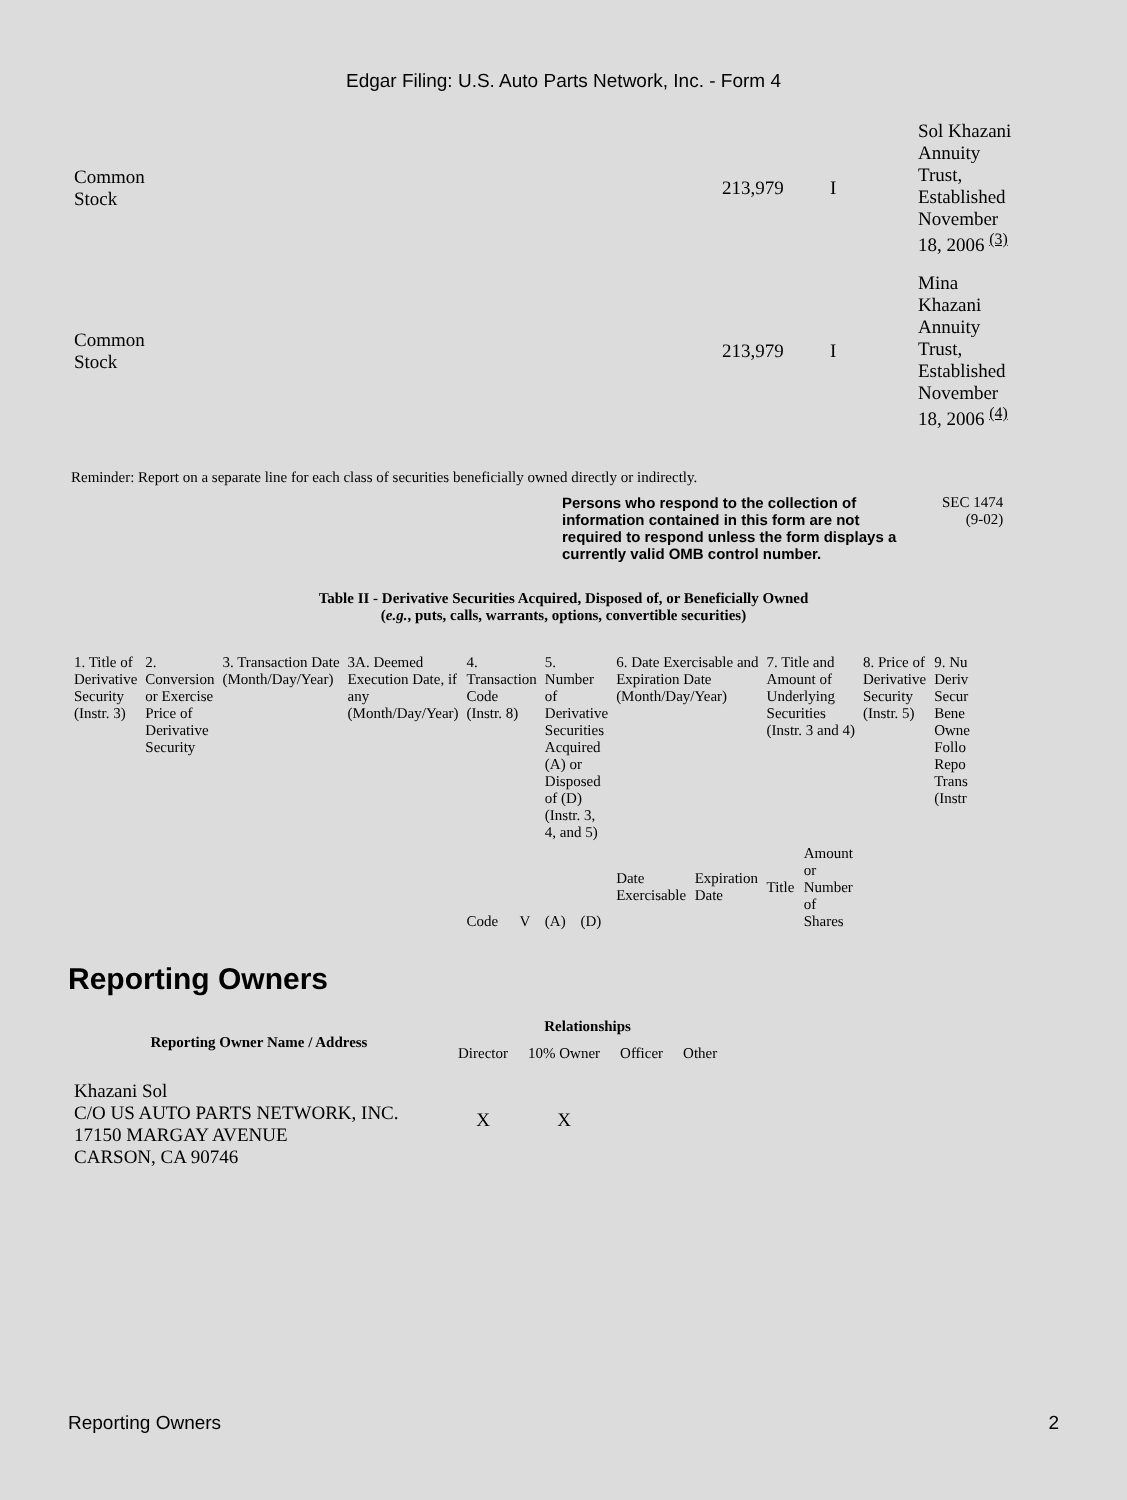Edgar Filing: U.S. Auto Parts Network, Inc. - Form 4
| Common Stock | 213,979 | I | Sol Khazani Annuity Trust, Established November 18, 2006 <sup>(3)</sup> |
| Common Stock | 213,979 | I | Mina Khazani Annuity Trust, Established November 18, 2006 <sup>(4)</sup> |
Reminder: Report on a separate line for each class of securities beneficially owned directly or indirectly.
Persons who respond to the collection of information contained in this form are not required to respond unless the form displays a currently valid OMB control number.
SEC 1474
(9-02)
Table II - Derivative Securities Acquired, Disposed of, or Beneficially Owned
(e.g., puts, calls, warrants, options, convertible securities)
| 1. Title of Derivative Security (Instr. 3) | 2. Conversion or Exercise Price of Derivative Security | 3. Transaction Date (Month/Day/Year) | 3A. Deemed Execution Date, if any (Month/Day/Year) | 4. Transaction Code (Instr. 8) | | 5. Number of Derivative Securities Acquired (A) or Disposed of (D) (Instr. 3, 4, and 5) | | 6. Date Exercisable and Expiration Date (Month/Day/Year) | | 7. Title and Amount of Underlying Securities (Instr. 3 and 4) | | 8. Price of Derivative Security (Instr. 5) | 9. Nu Deriv Secur Bene Owne Follo Repo Trans (Instr |
| | | | | Code | V | (A) | (D) | Date Exercisable | Expiration Date | Title | Amount or Number of Shares | | |
Reporting Owners
| Reporting Owner Name / Address | Relationships | | | |
| --- | --- | --- | --- | --- |
| | Director | 10% Owner | Officer | Other |
| Khazani Sol C/O US AUTO PARTS NETWORK, INC. 17150 MARGAY AVENUE CARSON, CA 90746 | X | X | | |
Reporting Owners 2